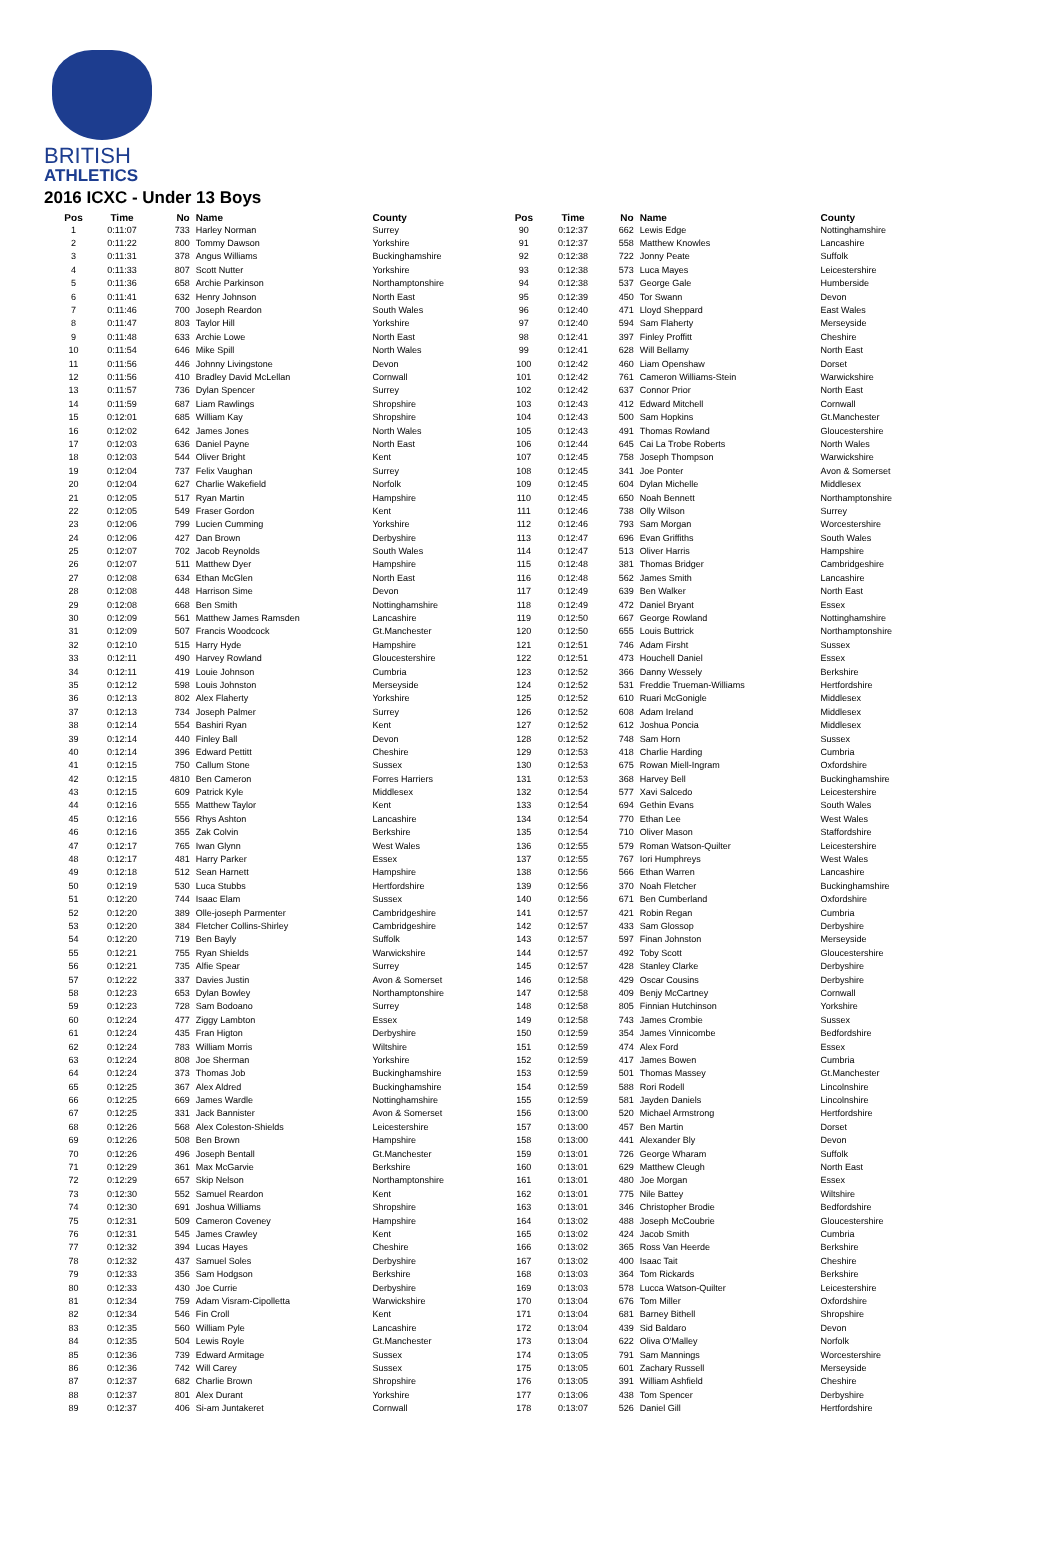BRITISH
ATHLETICS
2016 ICXC - Under 13 Boys
| Pos | Time | No | Name | County |
| --- | --- | --- | --- | --- |
| 1 | 0:11:07 | 733 | Harley Norman | Surrey |
| 2 | 0:11:22 | 800 | Tommy Dawson | Yorkshire |
| 3 | 0:11:31 | 378 | Angus Williams | Buckinghamshire |
| 4 | 0:11:33 | 807 | Scott Nutter | Yorkshire |
| 5 | 0:11:36 | 658 | Archie Parkinson | Northamptonshire |
| 6 | 0:11:41 | 632 | Henry Johnson | North East |
| 7 | 0:11:46 | 700 | Joseph Reardon | South Wales |
| 8 | 0:11:47 | 803 | Taylor Hill | Yorkshire |
| 9 | 0:11:48 | 633 | Archie Lowe | North East |
| 10 | 0:11:54 | 646 | Mike Spill | North Wales |
| 11 | 0:11:56 | 446 | Johnny Livingstone | Devon |
| 12 | 0:11:56 | 410 | Bradley David McLellan | Cornwall |
| 13 | 0:11:57 | 736 | Dylan Spencer | Surrey |
| 14 | 0:11:59 | 687 | Liam Rawlings | Shropshire |
| 15 | 0:12:01 | 685 | William Kay | Shropshire |
| 16 | 0:12:02 | 642 | James Jones | North Wales |
| 17 | 0:12:03 | 636 | Daniel Payne | North East |
| 18 | 0:12:03 | 544 | Oliver Bright | Kent |
| 19 | 0:12:04 | 737 | Felix Vaughan | Surrey |
| 20 | 0:12:04 | 627 | Charlie Wakefield | Norfolk |
| 21 | 0:12:05 | 517 | Ryan Martin | Hampshire |
| 22 | 0:12:05 | 549 | Fraser Gordon | Kent |
| 23 | 0:12:06 | 799 | Lucien Cumming | Yorkshire |
| 24 | 0:12:06 | 427 | Dan Brown | Derbyshire |
| 25 | 0:12:07 | 702 | Jacob Reynolds | South Wales |
| 26 | 0:12:07 | 511 | Matthew Dyer | Hampshire |
| 27 | 0:12:08 | 634 | Ethan McGlen | North East |
| 28 | 0:12:08 | 448 | Harrison Sime | Devon |
| 29 | 0:12:08 | 668 | Ben Smith | Nottinghamshire |
| 30 | 0:12:09 | 561 | Matthew James Ramsden | Lancashire |
| 31 | 0:12:09 | 507 | Francis Woodcock | Gt.Manchester |
| 32 | 0:12:10 | 515 | Harry Hyde | Hampshire |
| 33 | 0:12:11 | 490 | Harvey Rowland | Gloucestershire |
| 34 | 0:12:11 | 419 | Louie Johnson | Cumbria |
| 35 | 0:12:12 | 598 | Louis Johnston | Merseyside |
| 36 | 0:12:13 | 802 | Alex Flaherty | Yorkshire |
| 37 | 0:12:13 | 734 | Joseph Palmer | Surrey |
| 38 | 0:12:14 | 554 | Bashiri Ryan | Kent |
| 39 | 0:12:14 | 440 | Finley Ball | Devon |
| 40 | 0:12:14 | 396 | Edward Pettitt | Cheshire |
| 41 | 0:12:15 | 750 | Callum Stone | Sussex |
| 42 | 0:12:15 | 4810 | Ben Cameron | Forres Harriers |
| 43 | 0:12:15 | 609 | Patrick Kyle | Middlesex |
| 44 | 0:12:16 | 555 | Matthew Taylor | Kent |
| 45 | 0:12:16 | 556 | Rhys Ashton | Lancashire |
| 46 | 0:12:16 | 355 | Zak Colvin | Berkshire |
| 47 | 0:12:17 | 765 | Iwan Glynn | West Wales |
| 48 | 0:12:17 | 481 | Harry Parker | Essex |
| 49 | 0:12:18 | 512 | Sean Harnett | Hampshire |
| 50 | 0:12:19 | 530 | Luca Stubbs | Hertfordshire |
| 51 | 0:12:20 | 744 | Isaac Elam | Sussex |
| 52 | 0:12:20 | 389 | Olle-joseph Parmenter | Cambridgeshire |
| 53 | 0:12:20 | 384 | Fletcher Collins-Shirley | Cambridgeshire |
| 54 | 0:12:20 | 719 | Ben Bayly | Suffolk |
| 55 | 0:12:21 | 755 | Ryan Shields | Warwickshire |
| 56 | 0:12:21 | 735 | Alfie Spear | Surrey |
| 57 | 0:12:22 | 337 | Davies Justin | Avon & Somerset |
| 58 | 0:12:23 | 653 | Dylan Bowley | Northamptonshire |
| 59 | 0:12:23 | 728 | Sam Bodoano | Surrey |
| 60 | 0:12:24 | 477 | Ziggy Lambton | Essex |
| 61 | 0:12:24 | 435 | Fran Higton | Derbyshire |
| 62 | 0:12:24 | 783 | William Morris | Wiltshire |
| 63 | 0:12:24 | 808 | Joe Sherman | Yorkshire |
| 64 | 0:12:24 | 373 | Thomas Job | Buckinghamshire |
| 65 | 0:12:25 | 367 | Alex Aldred | Buckinghamshire |
| 66 | 0:12:25 | 669 | James Wardle | Nottinghamshire |
| 67 | 0:12:25 | 331 | Jack Bannister | Avon & Somerset |
| 68 | 0:12:26 | 568 | Alex Coleston-Shields | Leicestershire |
| 69 | 0:12:26 | 508 | Ben Brown | Hampshire |
| 70 | 0:12:26 | 496 | Joseph Bentall | Gt.Manchester |
| 71 | 0:12:29 | 361 | Max McGarvie | Berkshire |
| 72 | 0:12:29 | 657 | Skip Nelson | Northamptonshire |
| 73 | 0:12:30 | 552 | Samuel Reardon | Kent |
| 74 | 0:12:30 | 691 | Joshua Williams | Shropshire |
| 75 | 0:12:31 | 509 | Cameron Coveney | Hampshire |
| 76 | 0:12:31 | 545 | James Crawley | Kent |
| 77 | 0:12:32 | 394 | Lucas Hayes | Cheshire |
| 78 | 0:12:32 | 437 | Samuel Soles | Derbyshire |
| 79 | 0:12:33 | 356 | Sam Hodgson | Berkshire |
| 80 | 0:12:33 | 430 | Joe Currie | Derbyshire |
| 81 | 0:12:34 | 759 | Adam Visram-Cipolletta | Warwickshire |
| 82 | 0:12:34 | 546 | Fin Croll | Kent |
| 83 | 0:12:35 | 560 | William Pyle | Lancashire |
| 84 | 0:12:35 | 504 | Lewis Royle | Gt.Manchester |
| 85 | 0:12:36 | 739 | Edward Armitage | Sussex |
| 86 | 0:12:36 | 742 | Will Carey | Sussex |
| 87 | 0:12:37 | 682 | Charlie Brown | Shropshire |
| 88 | 0:12:37 | 801 | Alex Durant | Yorkshire |
| 89 | 0:12:37 | 406 | Si-am Juntakeret | Cornwall |
| Pos | Time | No | Name | County |
| --- | --- | --- | --- | --- |
| 90 | 0:12:37 | 662 | Lewis Edge | Nottinghamshire |
| 91 | 0:12:37 | 558 | Matthew Knowles | Lancashire |
| 92 | 0:12:38 | 722 | Jonny Peate | Suffolk |
| 93 | 0:12:38 | 573 | Luca Mayes | Leicestershire |
| 94 | 0:12:38 | 537 | George Gale | Humberside |
| 95 | 0:12:39 | 450 | Tor Swann | Devon |
| 96 | 0:12:40 | 471 | Lloyd Sheppard | East Wales |
| 97 | 0:12:40 | 594 | Sam Flaherty | Merseyside |
| 98 | 0:12:41 | 397 | Finley Proffitt | Cheshire |
| 99 | 0:12:41 | 628 | Will Bellamy | North East |
| 100 | 0:12:42 | 460 | Liam Openshaw | Dorset |
| 101 | 0:12:42 | 761 | Cameron Williams-Stein | Warwickshire |
| 102 | 0:12:42 | 637 | Connor Prior | North East |
| 103 | 0:12:43 | 412 | Edward Mitchell | Cornwall |
| 104 | 0:12:43 | 500 | Sam Hopkins | Gt.Manchester |
| 105 | 0:12:43 | 491 | Thomas Rowland | Gloucestershire |
| 106 | 0:12:44 | 645 | Cai La Trobe Roberts | North Wales |
| 107 | 0:12:45 | 758 | Joseph Thompson | Warwickshire |
| 108 | 0:12:45 | 341 | Joe Ponter | Avon & Somerset |
| 109 | 0:12:45 | 604 | Dylan Michelle | Middlesex |
| 110 | 0:12:45 | 650 | Noah Bennett | Northamptonshire |
| 111 | 0:12:46 | 738 | Olly Wilson | Surrey |
| 112 | 0:12:46 | 793 | Sam Morgan | Worcestershire |
| 113 | 0:12:47 | 696 | Evan Griffiths | South Wales |
| 114 | 0:12:47 | 513 | Oliver Harris | Hampshire |
| 115 | 0:12:48 | 381 | Thomas Bridger | Cambridgeshire |
| 116 | 0:12:48 | 562 | James Smith | Lancashire |
| 117 | 0:12:49 | 639 | Ben Walker | North East |
| 118 | 0:12:49 | 472 | Daniel Bryant | Essex |
| 119 | 0:12:50 | 667 | George Rowland | Nottinghamshire |
| 120 | 0:12:50 | 655 | Louis Buttrick | Northamptonshire |
| 121 | 0:12:51 | 746 | Adam Firsht | Sussex |
| 122 | 0:12:51 | 473 | Houchell Daniel | Essex |
| 123 | 0:12:52 | 366 | Danny Wessely | Berkshire |
| 124 | 0:12:52 | 531 | Freddie Trueman-Williams | Hertfordshire |
| 125 | 0:12:52 | 610 | Ruari McGonigle | Middlesex |
| 126 | 0:12:52 | 608 | Adam Ireland | Middlesex |
| 127 | 0:12:52 | 612 | Joshua Poncia | Middlesex |
| 128 | 0:12:52 | 748 | Sam Horn | Sussex |
| 129 | 0:12:53 | 418 | Charlie Harding | Cumbria |
| 130 | 0:12:53 | 675 | Rowan Miell-Ingram | Oxfordshire |
| 131 | 0:12:53 | 368 | Harvey Bell | Buckinghamshire |
| 132 | 0:12:54 | 577 | Xavi Salcedo | Leicestershire |
| 133 | 0:12:54 | 694 | Gethin Evans | South Wales |
| 134 | 0:12:54 | 770 | Ethan Lee | West Wales |
| 135 | 0:12:54 | 710 | Oliver Mason | Staffordshire |
| 136 | 0:12:55 | 579 | Roman Watson-Quilter | Leicestershire |
| 137 | 0:12:55 | 767 | Iori Humphreys | West Wales |
| 138 | 0:12:56 | 566 | Ethan Warren | Lancashire |
| 139 | 0:12:56 | 370 | Noah Fletcher | Buckinghamshire |
| 140 | 0:12:56 | 671 | Ben Cumberland | Oxfordshire |
| 141 | 0:12:57 | 421 | Robin Regan | Cumbria |
| 142 | 0:12:57 | 433 | Sam Glossop | Derbyshire |
| 143 | 0:12:57 | 597 | Finan Johnston | Merseyside |
| 144 | 0:12:57 | 492 | Toby Scott | Gloucestershire |
| 145 | 0:12:57 | 428 | Stanley Clarke | Derbyshire |
| 146 | 0:12:58 | 429 | Oscar Cousins | Derbyshire |
| 147 | 0:12:58 | 409 | Benjy McCartney | Cornwall |
| 148 | 0:12:58 | 805 | Finnian Hutchinson | Yorkshire |
| 149 | 0:12:58 | 743 | James Crombie | Sussex |
| 150 | 0:12:59 | 354 | James Vinnicombe | Bedfordshire |
| 151 | 0:12:59 | 474 | Alex Ford | Essex |
| 152 | 0:12:59 | 417 | James Bowen | Cumbria |
| 153 | 0:12:59 | 501 | Thomas Massey | Gt.Manchester |
| 154 | 0:12:59 | 588 | Rori Rodell | Lincolnshire |
| 155 | 0:12:59 | 581 | Jayden Daniels | Lincolnshire |
| 156 | 0:13:00 | 520 | Michael Armstrong | Hertfordshire |
| 157 | 0:13:00 | 457 | Ben Martin | Dorset |
| 158 | 0:13:00 | 441 | Alexander Bly | Devon |
| 159 | 0:13:01 | 726 | George Wharam | Suffolk |
| 160 | 0:13:01 | 629 | Matthew Cleugh | North East |
| 161 | 0:13:01 | 480 | Joe Morgan | Essex |
| 162 | 0:13:01 | 775 | Nile Battey | Wiltshire |
| 163 | 0:13:01 | 346 | Christopher Brodie | Bedfordshire |
| 164 | 0:13:02 | 488 | Joseph McCoubrie | Gloucestershire |
| 165 | 0:13:02 | 424 | Jacob Smith | Cumbria |
| 166 | 0:13:02 | 365 | Ross Van Heerde | Berkshire |
| 167 | 0:13:02 | 400 | Isaac Tait | Cheshire |
| 168 | 0:13:03 | 364 | Tom Rickards | Berkshire |
| 169 | 0:13:03 | 578 | Lucca Watson-Quilter | Leicestershire |
| 170 | 0:13:04 | 676 | Tom Miller | Oxfordshire |
| 171 | 0:13:04 | 681 | Barney Bithell | Shropshire |
| 172 | 0:13:04 | 439 | Sid Baldaro | Devon |
| 173 | 0:13:04 | 622 | Oliva O'Malley | Norfolk |
| 174 | 0:13:05 | 791 | Sam Mannings | Worcestershire |
| 175 | 0:13:05 | 601 | Zachary Russell | Merseyside |
| 176 | 0:13:05 | 391 | William Ashfield | Cheshire |
| 177 | 0:13:06 | 438 | Tom Spencer | Derbyshire |
| 178 | 0:13:07 | 526 | Daniel Gill | Hertfordshire |